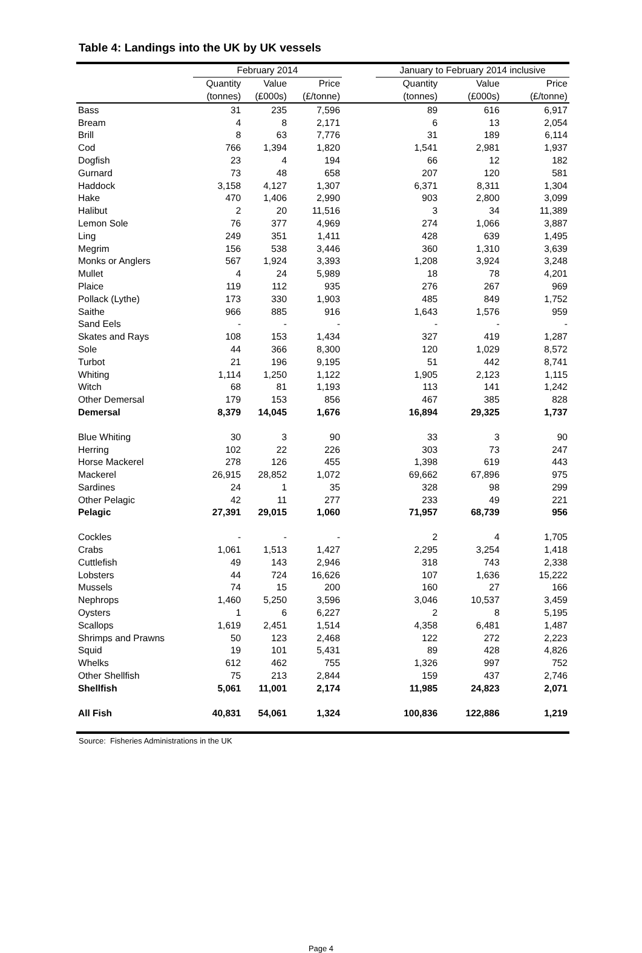Table 4: Landings into the UK by UK vessels
| | February 2014 | | | | January to February 2014 inclusive | | |
| --- | --- | --- | --- | --- | --- | --- | --- |
| | Quantity | Value | Price | | Quantity | Value | Price |
| | (tonnes) | (£000s) | (£/tonne) | | (tonnes) | (£000s) | (£/tonne) |
| Bass | 31 | 235 | 7,596 | | 89 | 616 | 6,917 |
| Bream | 4 | 8 | 2,171 | | 6 | 13 | 2,054 |
| Brill | 8 | 63 | 7,776 | | 31 | 189 | 6,114 |
| Cod | 766 | 1,394 | 1,820 | | 1,541 | 2,981 | 1,937 |
| Dogfish | 23 | 4 | 194 | | 66 | 12 | 182 |
| Gurnard | 73 | 48 | 658 | | 207 | 120 | 581 |
| Haddock | 3,158 | 4,127 | 1,307 | | 6,371 | 8,311 | 1,304 |
| Hake | 470 | 1,406 | 2,990 | | 903 | 2,800 | 3,099 |
| Halibut | 2 | 20 | 11,516 | | 3 | 34 | 11,389 |
| Lemon Sole | 76 | 377 | 4,969 | | 274 | 1,066 | 3,887 |
| Ling | 249 | 351 | 1,411 | | 428 | 639 | 1,495 |
| Megrim | 156 | 538 | 3,446 | | 360 | 1,310 | 3,639 |
| Monks or Anglers | 567 | 1,924 | 3,393 | | 1,208 | 3,924 | 3,248 |
| Mullet | 4 | 24 | 5,989 | | 18 | 78 | 4,201 |
| Plaice | 119 | 112 | 935 | | 276 | 267 | 969 |
| Pollack (Lythe) | 173 | 330 | 1,903 | | 485 | 849 | 1,752 |
| Saithe | 966 | 885 | 916 | | 1,643 | 1,576 | 959 |
| Sand Eels | - | - | - | | - | - | - |
| Skates and Rays | 108 | 153 | 1,434 | | 327 | 419 | 1,287 |
| Sole | 44 | 366 | 8,300 | | 120 | 1,029 | 8,572 |
| Turbot | 21 | 196 | 9,195 | | 51 | 442 | 8,741 |
| Whiting | 1,114 | 1,250 | 1,122 | | 1,905 | 2,123 | 1,115 |
| Witch | 68 | 81 | 1,193 | | 113 | 141 | 1,242 |
| Other Demersal | 179 | 153 | 856 | | 467 | 385 | 828 |
| Demersal | 8,379 | 14,045 | 1,676 | | 16,894 | 29,325 | 1,737 |
| Blue Whiting | 30 | 3 | 90 | | 33 | 3 | 90 |
| Herring | 102 | 22 | 226 | | 303 | 73 | 247 |
| Horse Mackerel | 278 | 126 | 455 | | 1,398 | 619 | 443 |
| Mackerel | 26,915 | 28,852 | 1,072 | | 69,662 | 67,896 | 975 |
| Sardines | 24 | 1 | 35 | | 328 | 98 | 299 |
| Other Pelagic | 42 | 11 | 277 | | 233 | 49 | 221 |
| Pelagic | 27,391 | 29,015 | 1,060 | | 71,957 | 68,739 | 956 |
| Cockles | - | - | - | | 2 | 4 | 1,705 |
| Crabs | 1,061 | 1,513 | 1,427 | | 2,295 | 3,254 | 1,418 |
| Cuttlefish | 49 | 143 | 2,946 | | 318 | 743 | 2,338 |
| Lobsters | 44 | 724 | 16,626 | | 107 | 1,636 | 15,222 |
| Mussels | 74 | 15 | 200 | | 160 | 27 | 166 |
| Nephrops | 1,460 | 5,250 | 3,596 | | 3,046 | 10,537 | 3,459 |
| Oysters | 1 | 6 | 6,227 | | 2 | 8 | 5,195 |
| Scallops | 1,619 | 2,451 | 1,514 | | 4,358 | 6,481 | 1,487 |
| Shrimps and Prawns | 50 | 123 | 2,468 | | 122 | 272 | 2,223 |
| Squid | 19 | 101 | 5,431 | | 89 | 428 | 4,826 |
| Whelks | 612 | 462 | 755 | | 1,326 | 997 | 752 |
| Other Shellfish | 75 | 213 | 2,844 | | 159 | 437 | 2,746 |
| Shellfish | 5,061 | 11,001 | 2,174 | | 11,985 | 24,823 | 2,071 |
| All Fish | 40,831 | 54,061 | 1,324 | | 100,836 | 122,886 | 1,219 |
Source: Fisheries Administrations in the UK
Page 4